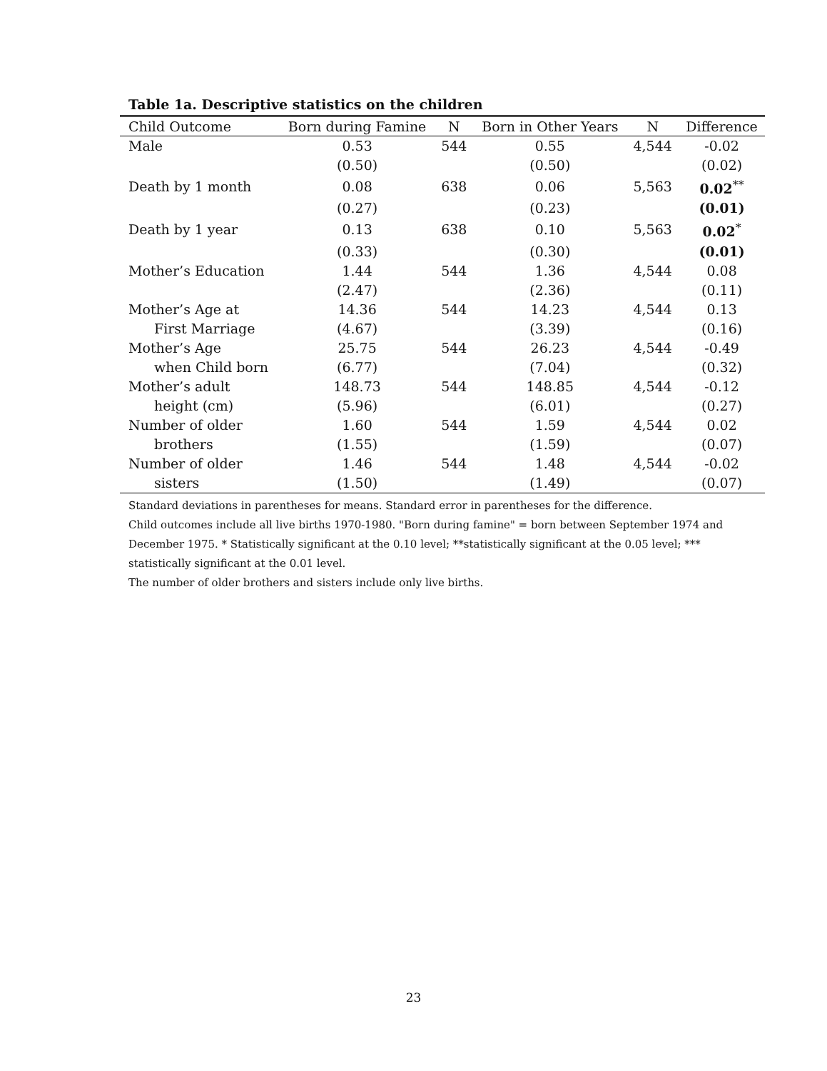Table 1a. Descriptive statistics on the children
| Child Outcome | Born during Famine | N | Born in Other Years | N | Difference |
| --- | --- | --- | --- | --- | --- |
| Male | 0.53 | 544 | 0.55 | 4,544 | -0.02 |
| | (0.50) | | (0.50) | | (0.02) |
| Death by 1 month | 0.08 | 638 | 0.06 | 5,563 | 0.02<sup>**</sup> |
| | (0.27) | | (0.23) | | (0.01) |
| Death by 1 year | 0.13 | 638 | 0.10 | 5,563 | 0.02<sup>*</sup> |
| | (0.33) | | (0.30) | | (0.01) |
| Mother’s Education | 1.44 | 544 | 1.36 | 4,544 | 0.08 |
| | (2.47) | | (2.36) | | (0.11) |
| Mother’s Age at | 14.36 | 544 | 14.23 | 4,544 | 0.13 |
| First Marriage | (4.67) | | (3.39) | | (0.16) |
| Mother’s Age | 25.75 | 544 | 26.23 | 4,544 | -0.49 |
| when Child born | (6.77) | | (7.04) | | (0.32) |
| Mother’s adult | 148.73 | 544 | 148.85 | 4,544 | -0.12 |
| height (cm) | (5.96) | | (6.01) | | (0.27) |
| Number of older | 1.60 | 544 | 1.59 | 4,544 | 0.02 |
| brothers | (1.55) | | (1.59) | | (0.07) |
| Number of older | 1.46 | 544 | 1.48 | 4,544 | -0.02 |
| sisters | (1.50) | | (1.49) | | (0.07) |
Standard deviations in parentheses for means. Standard error in parentheses for the difference.
Child outcomes include all live births 1970-1980. "Born during famine" = born between September 1974 and December 1975. * Statistically significant at the 0.10 level; **statistically significant at the 0.05 level; *** statistically significant at the 0.01 level.
The number of older brothers and sisters include only live births.
23